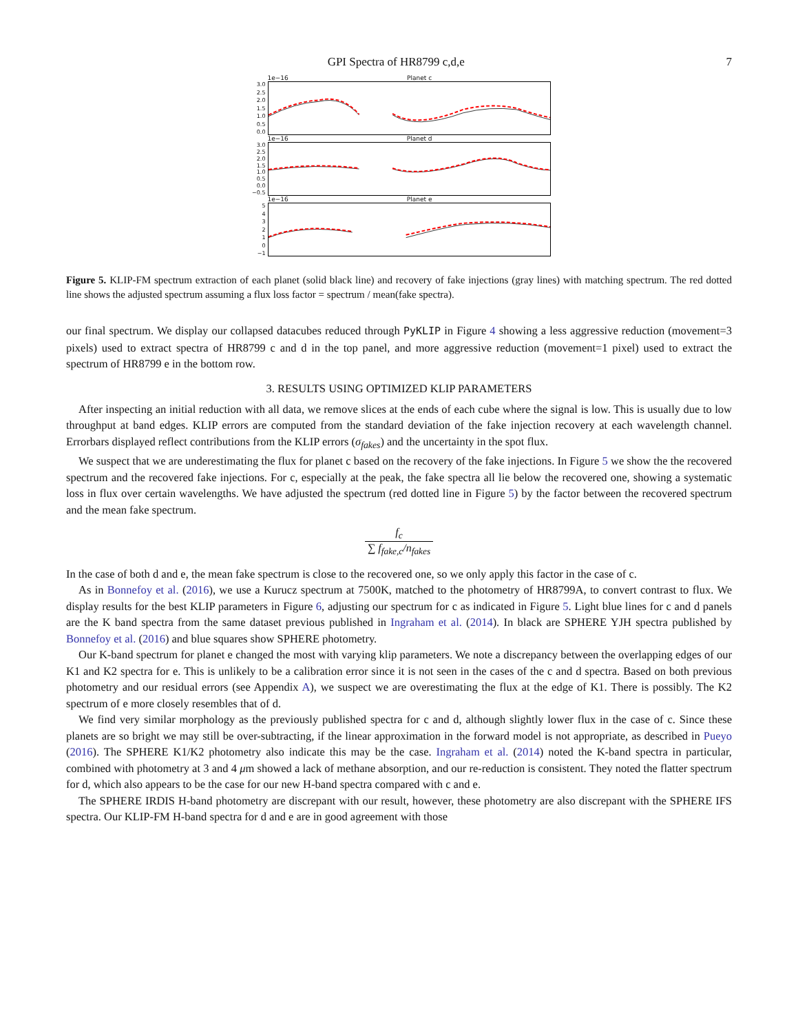GPI Spectra of HR8799 c,d,e 7
3.0
2.5
2.0
1.5
1.0
0.5
0.0
1e−16 Planet c
3.0
2.5
2.0
1.5
1.0
0.5
0.0
−0.5
1e−16 Planet d
543210
−1
1e−16 Planet e
Figure 5. KLIP-FM spectrum extraction of each planet (solid black line) and recovery of fake injections (gray lines) with matching spectrum. The red dotted line shows the adjusted spectrum assuming a flux loss factor = spectrum / mean(fake spectra).
our final spectrum. We display our collapsed datacubes reduced through PyKLIP in Figure 4 showing a less aggressive reduction (movement=3 pixels) used to extract spectra of HR8799 c and d in the top panel, and more aggressive reduction (movement=1 pixel) used to extract the spectrum of HR8799 e in the bottom row.
3. RESULTS USING OPTIMIZED KLIP PARAMETERS
After inspecting an initial reduction with all data, we remove slices at the ends of each cube where the signal is low. This is usually due to low throughput at band edges. KLIP errors are computed from the standard deviation of the fake injection recovery at each wavelength channel. Errorbars displayed reflect contributions from the KLIP errors (σ<sub>fakes</sub>) and the uncertainty in the spot flux.
We suspect that we are underestimating the flux for planet c based on the recovery of the fake injections. In Figure 5 we show the the recovered spectrum and the recovered fake injections. For c, especially at the peak, the fake spectra all lie below the recovered one, showing a systematic loss in flux over certain wavelengths. We have adjusted the spectrum (red dotted line in Figure 5) by the factor between the recovered spectrum and the mean fake spectrum.
f<sub>c</sub> ∑ f<sub>fake,c</sub>/n<sub>fakes</sub>
In the case of both d and e, the mean fake spectrum is close to the recovered one, so we only apply this factor in the case of c.
As in Bonnefoy et al. (2016), we use a Kurucz spectrum at 7500K, matched to the photometry of HR8799A, to convert contrast to flux. We display results for the best KLIP parameters in Figure 6, adjusting our spectrum for c as indicated in Figure 5. Light blue lines for c and d panels are the K band spectra from the same dataset previous published in Ingraham et al. (2014). In black are SPHERE YJH spectra published by Bonnefoy et al. (2016) and blue squares show SPHERE photometry.
Our K-band spectrum for planet e changed the most with varying klip parameters. We note a discrepancy between the overlapping edges of our K1 and K2 spectra for e. This is unlikely to be a calibration error since it is not seen in the cases of the c and d spectra. Based on both previous photometry and our residual errors (see Appendix A), we suspect we are overestimating the flux at the edge of K1. There is possibly. The K2 spectrum of e more closely resembles that of d.
We find very similar morphology as the previously published spectra for c and d, although slightly lower flux in the case of c. Since these planets are so bright we may still be over-subtracting, if the linear approximation in the forward model is not appropriate, as described in Pueyo (2016). The SPHERE K1/K2 photometry also indicate this may be the case. Ingraham et al. (2014) noted the K-band spectra in particular, combined with photometry at 3 and 4 μm showed a lack of methane absorption, and our re-reduction is consistent. They noted the flatter spectrum for d, which also appears to be the case for our new H-band spectra compared with c and e.
The SPHERE IRDIS H-band photometry are discrepant with our result, however, these photometry are also discrepant with the SPHERE IFS spectra. Our KLIP-FM H-band spectra for d and e are in good agreement with those